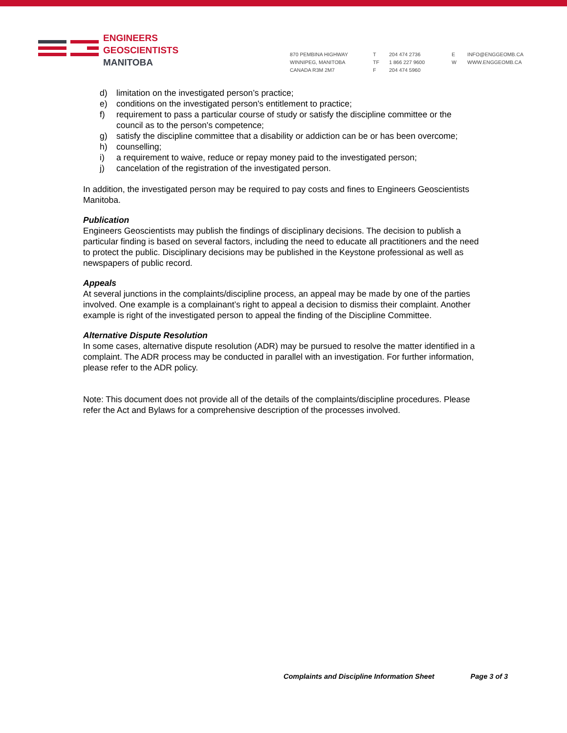ENGINEERS
GEOSCIENTISTS
MANITOBA
870 PEMBINA HIGHWAY
WINNIPEG, MANITOBA
CANADA R3M 2M7
T
TF
F
204 474 2736
1 866 227 9600
204 474 5960
E
W
INFO@ENGGEOMB.CA
WWW.ENGGEOMB.CA
d) limitation on the investigated person’s practice;
e) conditions on the investigated person's entitlement to practice;
f) requirement to pass a particular course of study or satisfy the discipline committee or the council as to the person's competence;
g) satisfy the discipline committee that a disability or addiction can be or has been overcome;
h) counselling;
i) a requirement to waive, reduce or repay money paid to the investigated person;
j) cancelation of the registration of the investigated person.
In addition, the investigated person may be required to pay costs and fines to Engineers Geoscientists Manitoba.
Publication
Engineers Geoscientists may publish the findings of disciplinary decisions. The decision to publish a particular finding is based on several factors, including the need to educate all practitioners and the need to protect the public. Disciplinary decisions may be published in the Keystone professional as well as newspapers of public record.
Appeals
At several junctions in the complaints/discipline process, an appeal may be made by one of the parties involved. One example is a complainant’s right to appeal a decision to dismiss their complaint. Another example is right of the investigated person to appeal the finding of the Discipline Committee.
Alternative Dispute Resolution
In some cases, alternative dispute resolution (ADR) may be pursued to resolve the matter identified in a complaint. The ADR process may be conducted in parallel with an investigation. For further information, please refer to the ADR policy.
Note: This document does not provide all of the details of the complaints/discipline procedures. Please refer the Act and Bylaws for a comprehensive description of the processes involved.
Complaints and Discipline Information Sheet Page 3 of 3